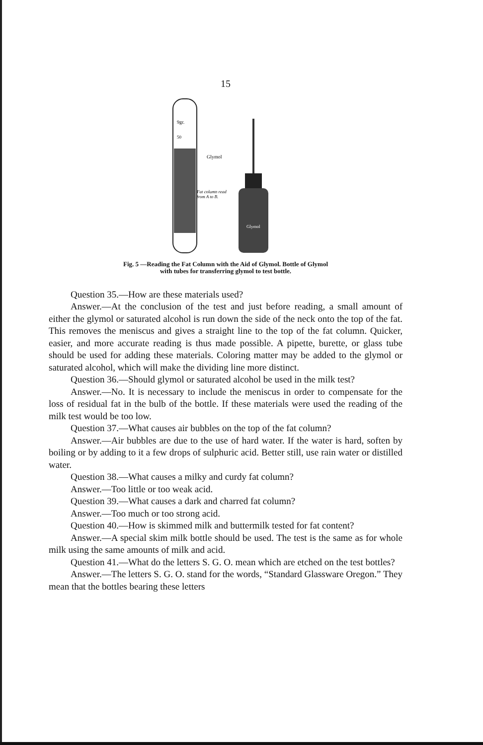15
9gr.
50
Glymol
Fat column read
from A to B.
Glymol
Fig. 5 —Reading the Fat Column with the Aid of Glymol. Bottle of Glymol
with tubes for transferring glymol to test bottle.
Question 35.—How are these materials used?
Answer.—At the conclusion of the test and just before reading, a small amount of either the glymol or saturated alcohol is run down the side of the neck onto the top of the fat. This removes the meniscus and gives a straight line to the top of the fat column. Quicker, easier, and more accurate reading is thus made possible. A pipette, burette, or glass tube should be used for adding these materials. Coloring matter may be added to the glymol or saturated alcohol, which will make the dividing line more distinct.
Question 36.—Should glymol or saturated alcohol be used in the milk test?
Answer.—No. It is necessary to include the meniscus in order to compensate for the loss of residual fat in the bulb of the bottle. If these materials were used the reading of the milk test would be too low.
Question 37.—What causes air bubbles on the top of the fat column?
Answer.—Air bubbles are due to the use of hard water. If the water is hard, soften by boiling or by adding to it a few drops of sulphuric acid. Better still, use rain water or distilled water.
Question 38.—What causes a milky and curdy fat column?
Answer.—Too little or too weak acid.
Question 39.—What causes a dark and charred fat column?
Answer.—Too much or too strong acid.
Question 40.—How is skimmed milk and buttermilk tested for fat content?
Answer.—A special skim milk bottle should be used. The test is the same as for whole milk using the same amounts of milk and acid.
Question 41.—What do the letters S. G. O. mean which are etched on the test bottles?
Answer.—The letters S. G. O. stand for the words, “Standard Glassware Oregon.” They mean that the bottles bearing these letters